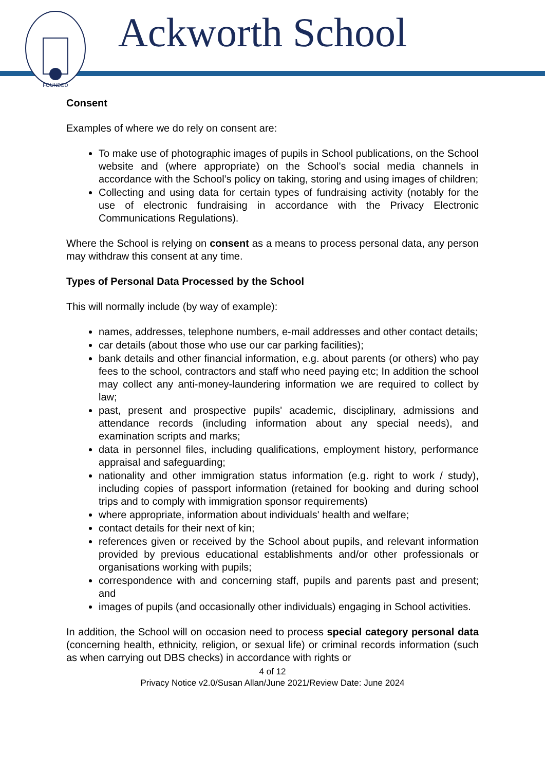FOUNDED
Ackworth School
Consent
Examples of where we do rely on consent are:
To make use of photographic images of pupils in School publications, on the School website and (where appropriate) on the School’s social media channels in accordance with the School’s policy on taking, storing and using images of children;
Collecting and using data for certain types of fundraising activity (notably for the use of electronic fundraising in accordance with the Privacy Electronic Communications Regulations).
Where the School is relying on consent as a means to process personal data, any person may withdraw this consent at any time.
Types of Personal Data Processed by the School
This will normally include (by way of example):
names, addresses, telephone numbers, e-mail addresses and other contact details;
car details (about those who use our car parking facilities);
bank details and other financial information, e.g. about parents (or others) who pay fees to the school, contractors and staff who need paying etc; In addition the school may collect any anti-money-laundering information we are required to collect by law;
past, present and prospective pupils' academic, disciplinary, admissions and attendance records (including information about any special needs), and examination scripts and marks;
data in personnel files, including qualifications, employment history, performance appraisal and safeguarding;
nationality and other immigration status information (e.g. right to work / study), including copies of passport information (retained for booking and during school trips and to comply with immigration sponsor requirements)
where appropriate, information about individuals' health and welfare;
contact details for their next of kin;
references given or received by the School about pupils, and relevant information provided by previous educational establishments and/or other professionals or organisations working with pupils;
correspondence with and concerning staff, pupils and parents past and present; and
images of pupils (and occasionally other individuals) engaging in School activities.
In addition, the School will on occasion need to process special category personal data (concerning health, ethnicity, religion, or sexual life) or criminal records information (such as when carrying out DBS checks) in accordance with rights or
4 of 12
Privacy Notice v2.0/Susan Allan/June 2021/Review Date: June 2024